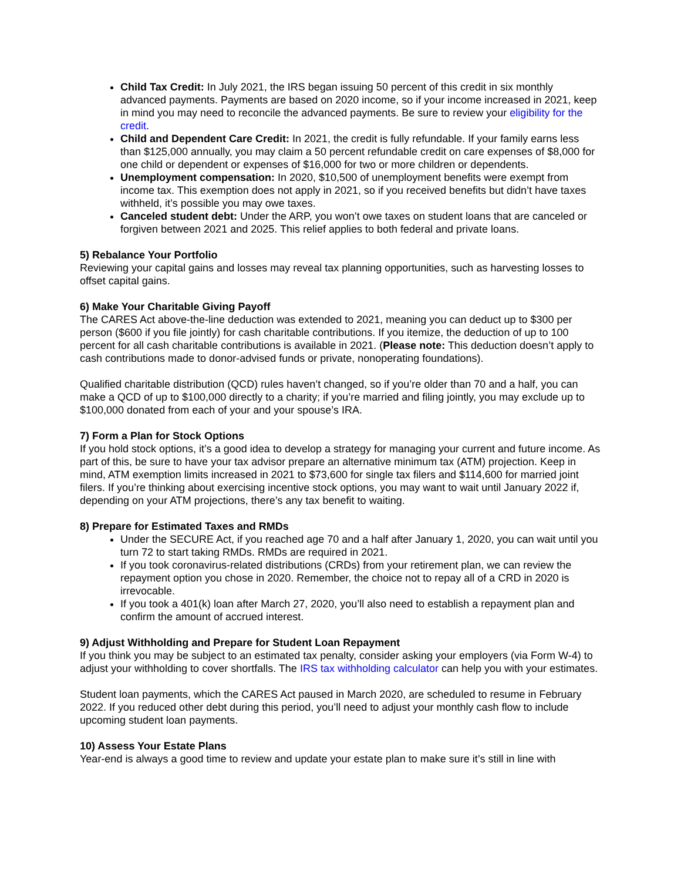Child Tax Credit: In July 2021, the IRS began issuing 50 percent of this credit in six monthly advanced payments. Payments are based on 2020 income, so if your income increased in 2021, keep in mind you may need to reconcile the advanced payments. Be sure to review your eligibility for the credit.
Child and Dependent Care Credit: In 2021, the credit is fully refundable. If your family earns less than $125,000 annually, you may claim a 50 percent refundable credit on care expenses of $8,000 for one child or dependent or expenses of $16,000 for two or more children or dependents.
Unemployment compensation: In 2020, $10,500 of unemployment benefits were exempt from income tax. This exemption does not apply in 2021, so if you received benefits but didn’t have taxes withheld, it’s possible you may owe taxes.
Canceled student debt: Under the ARP, you won’t owe taxes on student loans that are canceled or forgiven between 2021 and 2025. This relief applies to both federal and private loans.
5) Rebalance Your Portfolio
Reviewing your capital gains and losses may reveal tax planning opportunities, such as harvesting losses to offset capital gains.
6) Make Your Charitable Giving Payoff
The CARES Act above-the-line deduction was extended to 2021, meaning you can deduct up to $300 per person ($600 if you file jointly) for cash charitable contributions. If you itemize, the deduction of up to 100 percent for all cash charitable contributions is available in 2021. (Please note: This deduction doesn’t apply to cash contributions made to donor-advised funds or private, nonoperating foundations).
Qualified charitable distribution (QCD) rules haven’t changed, so if you’re older than 70 and a half, you can make a QCD of up to $100,000 directly to a charity; if you’re married and filing jointly, you may exclude up to $100,000 donated from each of your and your spouse’s IRA.
7) Form a Plan for Stock Options
If you hold stock options, it’s a good idea to develop a strategy for managing your current and future income. As part of this, be sure to have your tax advisor prepare an alternative minimum tax (ATM) projection. Keep in mind, ATM exemption limits increased in 2021 to $73,600 for single tax filers and $114,600 for married joint filers. If you’re thinking about exercising incentive stock options, you may want to wait until January 2022 if, depending on your ATM projections, there’s any tax benefit to waiting.
8) Prepare for Estimated Taxes and RMDs
Under the SECURE Act, if you reached age 70 and a half after January 1, 2020, you can wait until you turn 72 to start taking RMDs. RMDs are required in 2021.
If you took coronavirus-related distributions (CRDs) from your retirement plan, we can review the repayment option you chose in 2020. Remember, the choice not to repay all of a CRD in 2020 is irrevocable.
If you took a 401(k) loan after March 27, 2020, you’ll also need to establish a repayment plan and confirm the amount of accrued interest.
9) Adjust Withholding and Prepare for Student Loan Repayment
If you think you may be subject to an estimated tax penalty, consider asking your employers (via Form W-4) to adjust your withholding to cover shortfalls. The IRS tax withholding calculator can help you with your estimates.
Student loan payments, which the CARES Act paused in March 2020, are scheduled to resume in February 2022. If you reduced other debt during this period, you’ll need to adjust your monthly cash flow to include upcoming student loan payments.
10) Assess Your Estate Plans
Year-end is always a good time to review and update your estate plan to make sure it’s still in line with